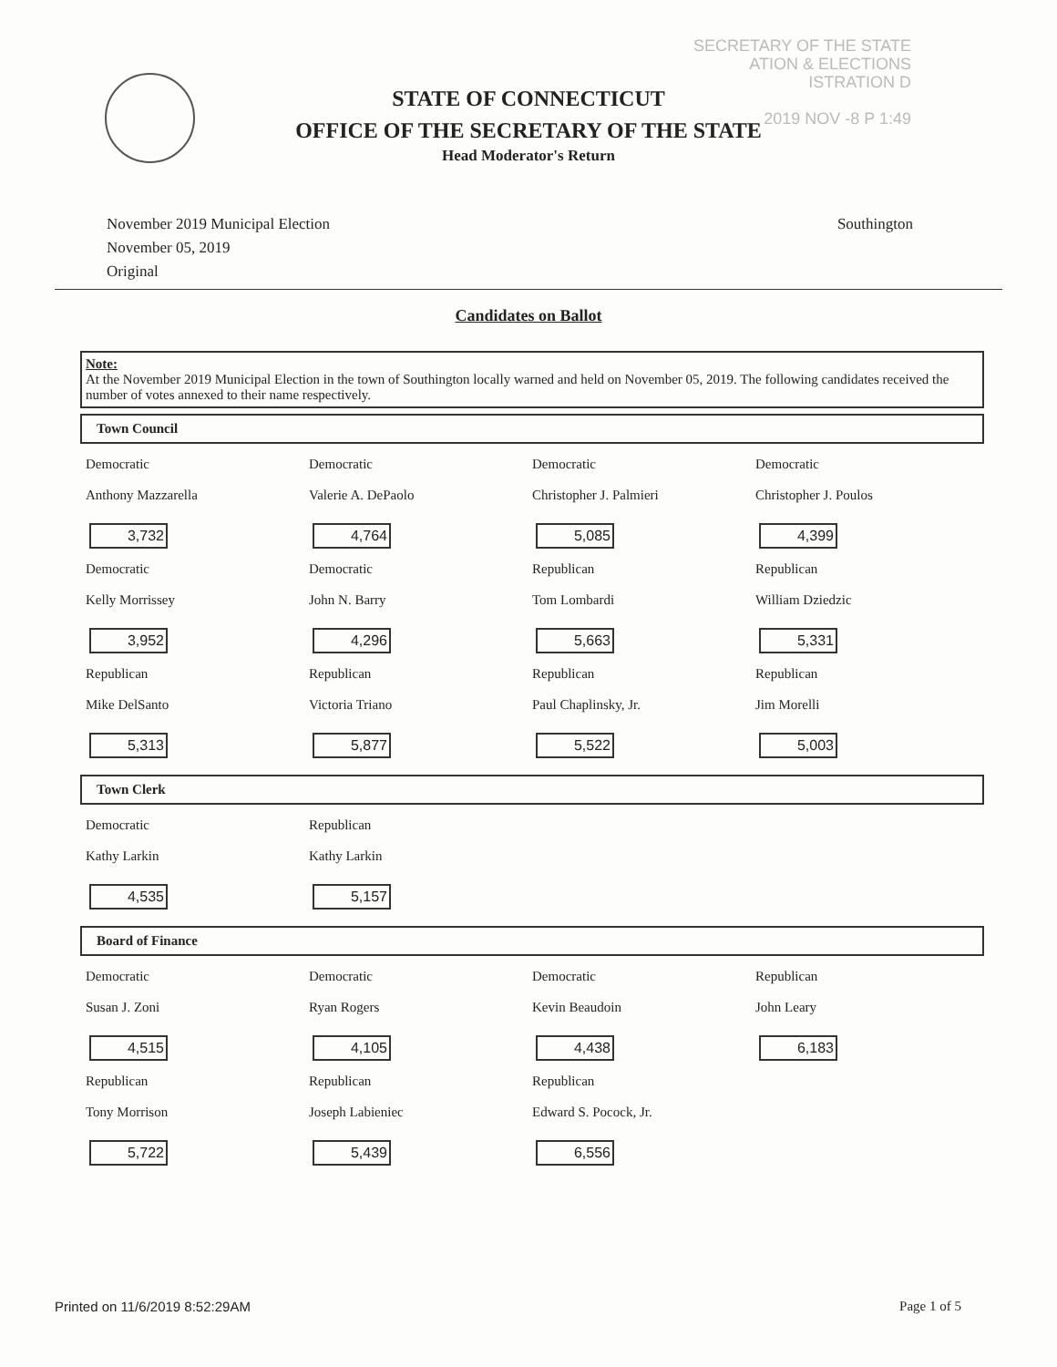SECRETARY OF THE STATE
ATION & ELECTIONS
ISTRATION D
2019 NOV -8 P 1:49
STATE OF CONNECTICUT
OFFICE OF THE SECRETARY OF THE STATE
Head Moderator's Return
November 2019 Municipal Election
November 05, 2019
Original
Southington
Candidates on Ballot
Note:
At the November 2019 Municipal Election in the town of Southington locally warned and held on November 05, 2019. The following candidates received the number of votes annexed to their name respectively.
Town Council
| Democratic Anthony Mazzarella 3,732 | Democratic Valerie A. DePaolo 4,764 | Democratic Christopher J. Palmieri 5,085 | Democratic Christopher J. Poulos 4,399 |
| Democratic Kelly Morrissey 3,952 | Democratic John N. Barry 4,296 | Republican Tom Lombardi 5,663 | Republican William Dziedzic 5,331 |
| Republican Mike DelSanto 5,313 | Republican Victoria Triano 5,877 | Republican Paul Chaplinsky, Jr. 5,522 | Republican Jim Morelli 5,003 |
Town Clerk
| Democratic Kathy Larkin 4,535 | Republican Kathy Larkin 5,157 | | |
Board of Finance
| Democratic Susan J. Zoni 4,515 | Democratic Ryan Rogers 4,105 | Democratic Kevin Beaudoin 4,438 | Republican John Leary 6,183 |
| Republican Tony Morrison 5,722 | Republican Joseph Labieniec 5,439 | Republican Edward S. Pocock, Jr. 6,556 | |
Printed on 11/6/2019 8:52:29AM Page 1 of 5